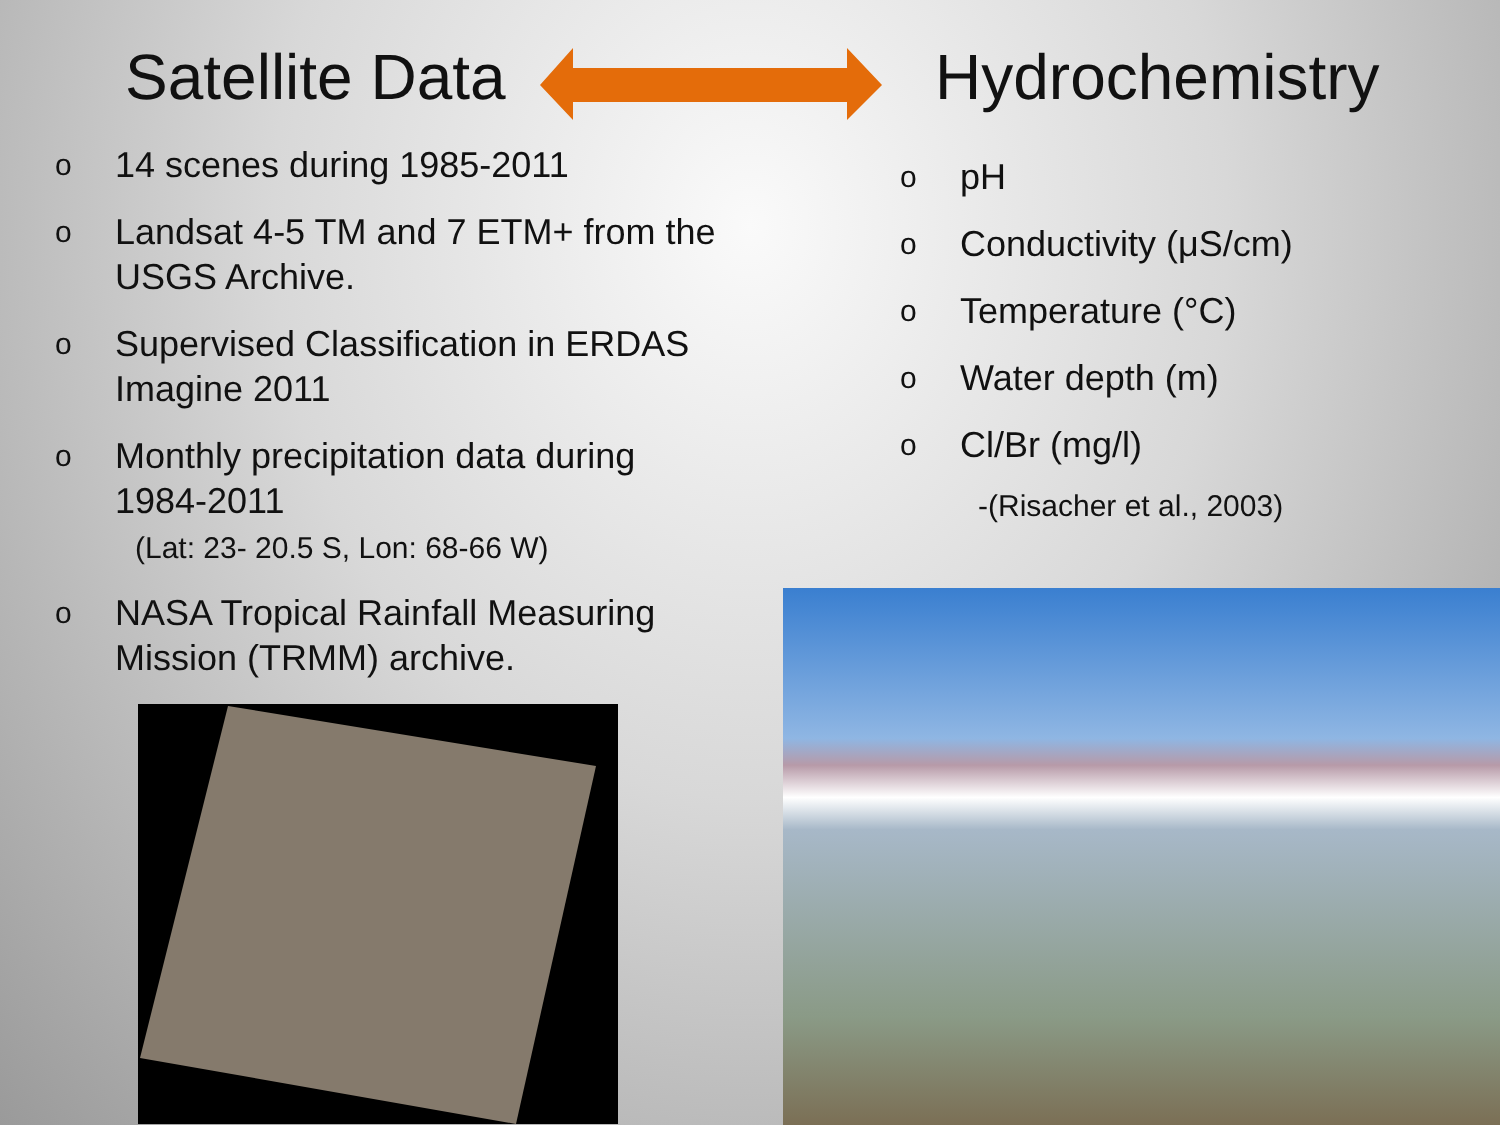Satellite Data
o 14 scenes during 1985-2011
o Landsat 4-5 TM and 7 ETM+ from the USGS Archive.
o Supervised Classification in ERDAS Imagine 2011
o Monthly precipitation data during 1984-2011
(Lat: 23- 20.5 S, Lon: 68-66 W)
o NASA Tropical Rainfall Measuring Mission (TRMM) archive.
Hydrochemistry
opH
o Conductivity (μS/cm)
o Temperature (°C)
o Water depth (m)
o Cl/Br (mg/l)
-(Risacher et al., 2003)